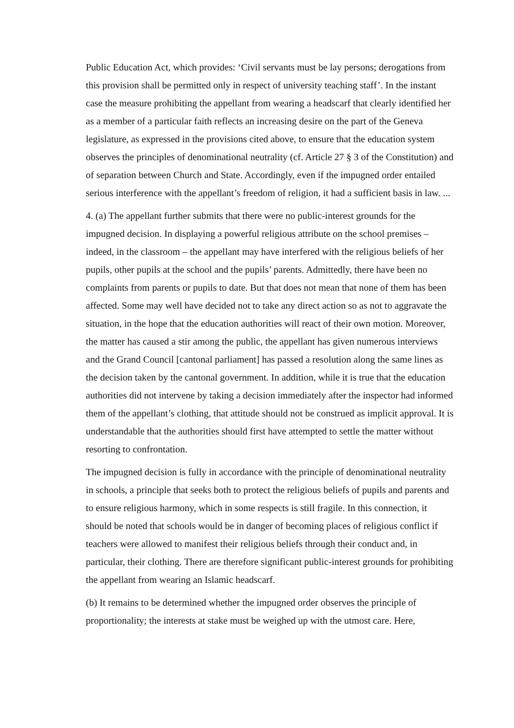Public Education Act, which provides: ‘Civil servants must be lay persons; derogations from this provision shall be permitted only in respect of university teaching staff’. In the instant case the measure prohibiting the appellant from wearing a headscarf that clearly identified her as a member of a particular faith reflects an increasing desire on the part of the Geneva legislature, as expressed in the provisions cited above, to ensure that the education system observes the principles of denominational neutrality (cf. Article 27 § 3 of the Constitution) and of separation between Church and State. Accordingly, even if the impugned order entailed serious interference with the appellant’s freedom of religion, it had a sufficient basis in law. ...
4. (a) The appellant further submits that there were no public-interest grounds for the impugned decision. In displaying a powerful religious attribute on the school premises – indeed, in the classroom – the appellant may have interfered with the religious beliefs of her pupils, other pupils at the school and the pupils’ parents. Admittedly, there have been no complaints from parents or pupils to date. But that does not mean that none of them has been affected. Some may well have decided not to take any direct action so as not to aggravate the situation, in the hope that the education authorities will react of their own motion. Moreover, the matter has caused a stir among the public, the appellant has given numerous interviews and the Grand Council [cantonal parliament] has passed a resolution along the same lines as the decision taken by the cantonal government. In addition, while it is true that the education authorities did not intervene by taking a decision immediately after the inspector had informed them of the appellant’s clothing, that attitude should not be construed as implicit approval. It is understandable that the authorities should first have attempted to settle the matter without resorting to confrontation.
The impugned decision is fully in accordance with the principle of denominational neutrality in schools, a principle that seeks both to protect the religious beliefs of pupils and parents and to ensure religious harmony, which in some respects is still fragile. In this connection, it should be noted that schools would be in danger of becoming places of religious conflict if teachers were allowed to manifest their religious beliefs through their conduct and, in particular, their clothing. There are therefore significant public-interest grounds for prohibiting the appellant from wearing an Islamic headscarf.
(b) It remains to be determined whether the impugned order observes the principle of proportionality; the interests at stake must be weighed up with the utmost care. Here,